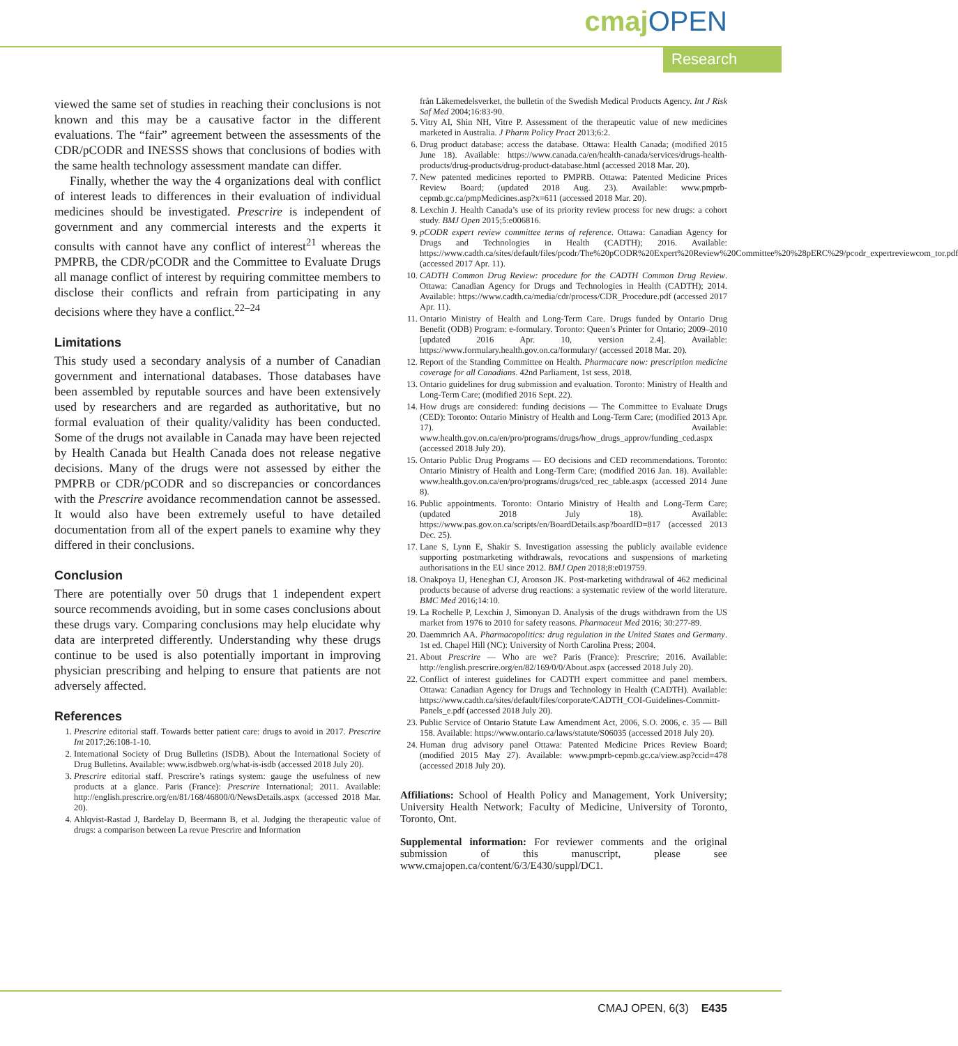cmaj OPEN
Research
viewed the same set of studies in reaching their conclusions is not known and this may be a causative factor in the different evaluations. The “fair” agreement between the assessments of the CDR/pCODR and INESSS shows that conclusions of bodies with the same health technology assessment mandate can differ.
Finally, whether the way the 4 organizations deal with conflict of interest leads to differences in their evaluation of individual medicines should be investigated. Prescrire is independent of government and any commercial interests and the experts it consults with cannot have any conflict of interest<sup>21</sup> whereas the PMPRB, the CDR/pCODR and the Committee to Evaluate Drugs all manage conflict of interest by requiring committee members to disclose their conflicts and refrain from participating in any decisions where they have a conflict.<sup>22–24</sup>
Limitations
This study used a secondary analysis of a number of Canadian government and international databases. Those databases have been assembled by reputable sources and have been extensively used by researchers and are regarded as authoritative, but no formal evaluation of their quality/validity has been conducted. Some of the drugs not available in Canada may have been rejected by Health Canada but Health Canada does not release negative decisions. Many of the drugs were not assessed by either the PMPRB or CDR/pCODR and so discrepancies or concordances with the Prescrire avoidance recommendation cannot be assessed. It would also have been extremely useful to have detailed documentation from all of the expert panels to examine why they differed in their conclusions.
Conclusion
There are potentially over 50 drugs that 1 independent expert source recommends avoiding, but in some cases conclusions about these drugs vary. Comparing conclusions may help elucidate why data are interpreted differently. Understanding why these drugs continue to be used is also potentially important in improving physician prescribing and helping to ensure that patients are not adversely affected.
References
1. Prescrire editorial staff. Towards better patient care: drugs to avoid in 2017. Prescrire Int 2017;26:108-1-10.
2. International Society of Drug Bulletins (ISDB). About the International Society of Drug Bulletins. Available: www.isdbweb.org/what-is-isdb (accessed 2018 July 20).
3. Prescrire editorial staff. Prescrire’s ratings system: gauge the usefulness of new products at a glance. Paris (France): Prescrire International; 2011. Available: http://english.prescrire.org/en/81/168/46800/0/NewsDetails.aspx (accessed 2018 Mar. 20).
4. Ahlqvist-Rastad J, Bardelay D, Beermann B, et al. Judging the therapeutic value of drugs: a comparison between La revue Prescrire and Information
från Läkemedelsverket, the bulletin of the Swedish Medical Products Agency. Int J Risk Saf Med 2004;16:83-90.
5. Vitry AI, Shin NH, Vitre P. Assessment of the therapeutic value of new medicines marketed in Australia. J Pharm Policy Pract 2013;6:2.
6. Drug product database: access the database. Ottawa: Health Canada; (modified 2015 June 18). Available: https://www.canada.ca/en/health-canada/services/drugs-health-products/drug-products/drug-product-database.html (accessed 2018 Mar. 20).
7. New patented medicines reported to PMPRB. Ottawa: Patented Medicine Prices Review Board; (updated 2018 Aug. 23). Available: www.pmprb-cepmb.gc.ca/pmpMedicines.asp?x=611 (accessed 2018 Mar. 20).
8. Lexchin J. Health Canada’s use of its priority review process for new drugs: a cohort study. BMJ Open 2015;5:e006816.
9. pCODR expert review committee terms of reference. Ottawa: Canadian Agency for Drugs and Technologies in Health (CADTH); 2016. Available: https://www.cadth.ca/sites/default/files/pcodr/The%20pCODR%20Expert%20Review%20Committee%20%28pERC%29/pcodr_expertreviewcom_tor.pdf (accessed 2017 Apr. 11).
10. CADTH Common Drug Review: procedure for the CADTH Common Drug Review. Ottawa: Canadian Agency for Drugs and Technologies in Health (CADTH); 2014. Available: https://www.cadth.ca/media/cdr/process/CDR_Procedure.pdf (accessed 2017 Apr. 11).
11. Ontario Ministry of Health and Long-Term Care. Drugs funded by Ontario Drug Benefit (ODB) Program: e-formulary. Toronto: Queen’s Printer for Ontario; 2009–2010 [updated 2016 Apr. 10, version 2.4]. Available: https://www.formulary.health.gov.on.ca/formulary/ (accessed 2018 Mar. 20).
12. Report of the Standing Committee on Health. Pharmacare now: prescription medicine coverage for all Canadians. 42nd Parliament, 1st sess, 2018.
13. Ontario guidelines for drug submission and evaluation. Toronto: Ministry of Health and Long-Term Care; (modified 2016 Sept. 22).
14. How drugs are considered: funding decisions — The Committee to Evaluate Drugs (CED): Toronto: Ontario Ministry of Health and Long-Term Care; (modified 2013 Apr. 17). Available: www.health.gov.on.ca/en/pro/programs/drugs/how_drugs_approv/funding_ced.aspx (accessed 2018 July 20).
15. Ontario Public Drug Programs — EO decisions and CED recommendations. Toronto: Ontario Ministry of Health and Long-Term Care; (modified 2016 Jan. 18). Available: www.health.gov.on.ca/en/pro/programs/drugs/ced_rec_table.aspx (accessed 2014 June 8).
16. Public appointments. Toronto: Ontario Ministry of Health and Long-Term Care; (updated 2018 July 18). Available: https://www.pas.gov.on.ca/scripts/en/BoardDetails.asp?boardID=817 (accessed 2013 Dec. 25).
17. Lane S, Lynn E, Shakir S. Investigation assessing the publicly available evidence supporting postmarketing withdrawals, revocations and suspensions of marketing authorisations in the EU since 2012. BMJ Open 2018;8:e019759.
18. Onakpoya IJ, Heneghan CJ, Aronson JK. Post-marketing withdrawal of 462 medicinal products because of adverse drug reactions: a systematic review of the world literature. BMC Med 2016;14:10.
19. La Rochelle P, Lexchin J, Simonyan D. Analysis of the drugs withdrawn from the US market from 1976 to 2010 for safety reasons. Pharmaceut Med 2016; 30:277-89.
20. Daemmrich AA. Pharmacopolitics: drug regulation in the United States and Germany. 1st ed. Chapel Hill (NC): University of North Carolina Press; 2004.
21. About Prescrire — Who are we? Paris (France): Prescrire; 2016. Available: http://english.prescrire.org/en/82/169/0/0/About.aspx (accessed 2018 July 20).
22. Conflict of interest guidelines for CADTH expert committee and panel members. Ottawa: Canadian Agency for Drugs and Technology in Health (CADTH). Available: https://www.cadth.ca/sites/default/files/corporate/CADTH_COI-Guidelines-Committ-Panels_e.pdf (accessed 2018 July 20).
23. Public Service of Ontario Statute Law Amendment Act, 2006, S.O. 2006, c. 35 — Bill 158. Available: https://www.ontario.ca/laws/statute/S06035 (accessed 2018 July 20).
24. Human drug advisory panel Ottawa: Patented Medicine Prices Review Board; (modified 2015 May 27). Available: www.pmprb-cepmb.gc.ca/view.asp?ccid=478 (accessed 2018 July 20).
Affiliations: School of Health Policy and Management, York University; University Health Network; Faculty of Medicine, University of Toronto, Toronto, Ont.
Supplemental information: For reviewer comments and the original submission of this manuscript, please see www.cmajopen.ca/content/6/3/E430/suppl/DC1.
CMAJ OPEN, 6(3) E435